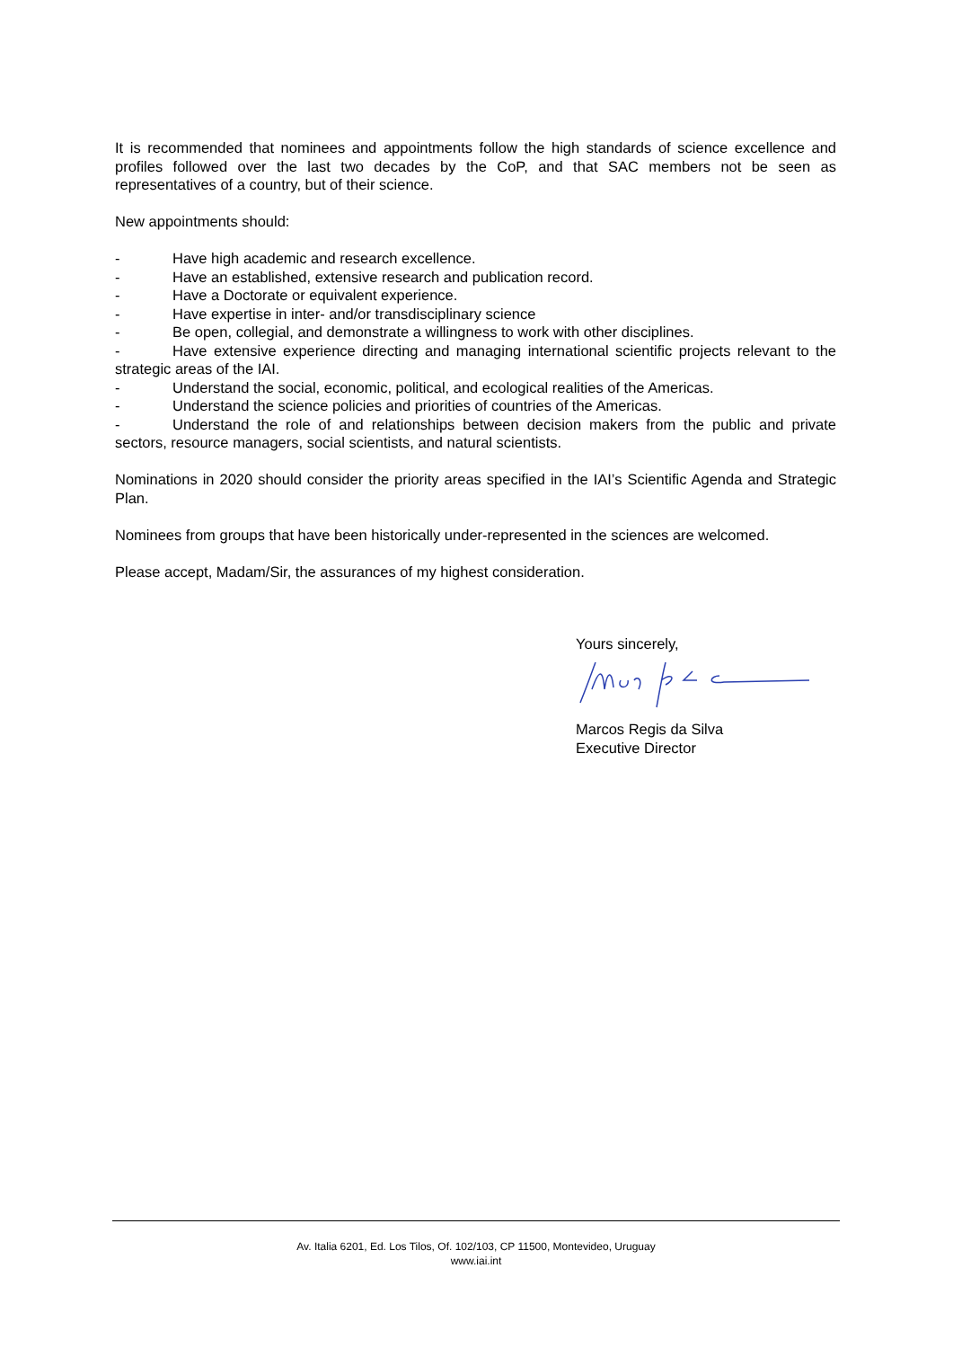It is recommended that nominees and appointments follow the high standards of science excellence and profiles followed over the last two decades by the CoP, and that SAC members not be seen as representatives of a country, but of their science.
New appointments should:
- Have high academic and research excellence.
- Have an established, extensive research and publication record.
- Have a Doctorate or equivalent experience.
- Have expertise in inter- and/or transdisciplinary science
- Be open, collegial, and demonstrate a willingness to work with other disciplines.
- Have extensive experience directing and managing international scientific projects relevant to the strategic areas of the IAI.
- Understand the social, economic, political, and ecological realities of the Americas.
- Understand the science policies and priorities of countries of the Americas.
- Understand the role of and relationships between decision makers from the public and private sectors, resource managers, social scientists, and natural scientists.
Nominations in 2020 should consider the priority areas specified in the IAI’s Scientific Agenda and Strategic Plan.
Nominees from groups that have been historically under-represented in the sciences are welcomed.
Please accept, Madam/Sir, the assurances of my highest consideration.
Yours sincerely,
Marcos Regis da Silva
Executive Director
Av. Italia 6201, Ed. Los Tilos, Of. 102/103, CP 11500, Montevideo, Uruguay
www.iai.int